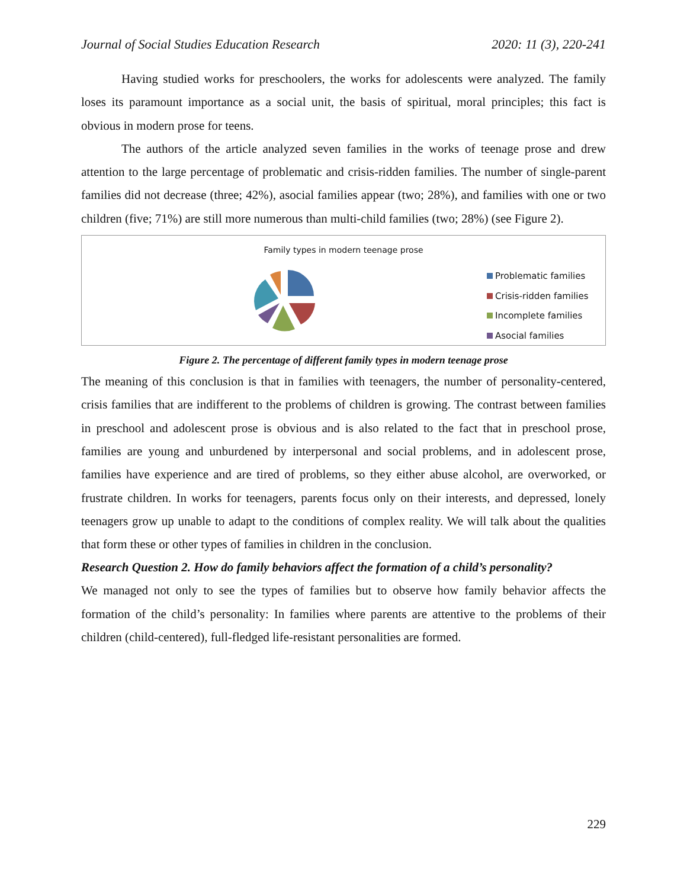Journal of Social Studies Education Research 2020: 11 (3), 220-241
Having studied works for preschoolers, the works for adolescents were analyzed. The family loses its paramount importance as a social unit, the basis of spiritual, moral principles; this fact is obvious in modern prose for teens.
The authors of the article analyzed seven families in the works of teenage prose and drew attention to the large percentage of problematic and crisis-ridden families. The number of single-parent families did not decrease (three; 42%), asocial families appear (two; 28%), and families with one or two children (five; 71%) are still more numerous than multi-child families (two; 28%) (see Figure 2).
Family types in modern teenage prose
Problematic families
Crisis-ridden families
Incomplete families
Asocial families
Figure 2. The percentage of different family types in modern teenage prose
The meaning of this conclusion is that in families with teenagers, the number of personality-centered, crisis families that are indifferent to the problems of children is growing. The contrast between families in preschool and adolescent prose is obvious and is also related to the fact that in preschool prose, families are young and unburdened by interpersonal and social problems, and in adolescent prose, families have experience and are tired of problems, so they either abuse alcohol, are overworked, or frustrate children. In works for teenagers, parents focus only on their interests, and depressed, lonely teenagers grow up unable to adapt to the conditions of complex reality. We will talk about the qualities that form these or other types of families in children in the conclusion.
Research Question 2. How do family behaviors affect the formation of a child’s personality?
We managed not only to see the types of families but to observe how family behavior affects the formation of the child’s personality: In families where parents are attentive to the problems of their children (child-centered), full-fledged life-resistant personalities are formed.
229